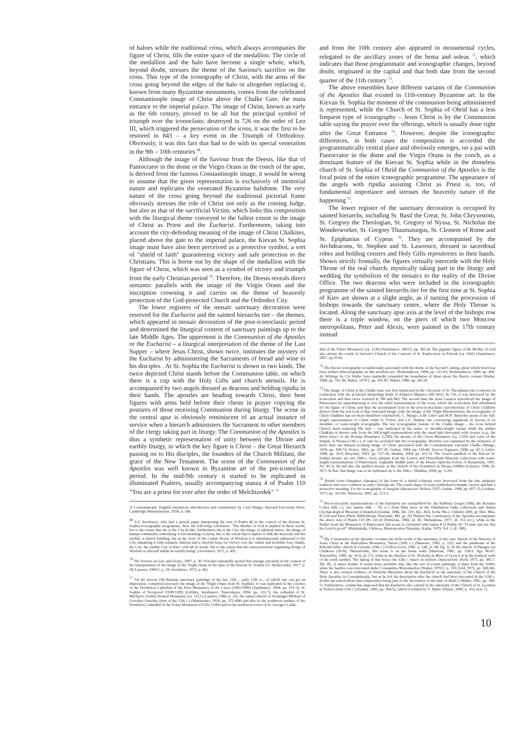of haloes while the traditional cross, which always accompanies the figure of Christ, fills the entire space of the medallion. The circle of the medallion and the halo have become a single whole, which, beyond doubt, stresses the theme of the Saviour's sacrifice on the cross. This type of the iconography of Christ, with the arms of the cross going beyond the edges of the halo or altogether replacing it, known from many Byzantine monuments, comes from the celebrated Constantinople image of Christ above the Chalke Gate, the main entrance to the imperial palace. The image of Christ, known as early as the 6th century, proved to be all but the principal symbol of triumph over the iconoclasts: destroyed in 726 on the order of Leo III, which triggered the persecution of the icons, it was the first to be restored in 843 – a key event in the Triumph of Orthodoxy. Obviously, it was this fact that had to do with its special veneration in the 9th – 10th centuries <sup>69</sup>.
Although the image of the Saviour from the Deesis, like that of Pantocrator in the dome or the Virgin Orans in the conch of the apse, is derived from the famous Constantinople image, it would be wrong to assume that the given representation is exclusively of memorial nature and replicates the venerated Byzantine halidome. The very nature of the cross going beyond the traditional pictorial frame obviously stresses the role of Christ not only as the coming Judge, but also as that of the sacrificial Victim, which links this composition with the liturgical theme conveyed to the fullest extent in the image of Christ as Priest and the Eucharist. Furthermore, taking into account the city-defending meaning of the image of Christ Chalkites, placed above the gate to the imperial palace, the Kievan St. Sophia image must have also been perceived as a protective symbol, a sort of "shield of faith" guaranteeing victory and safe protection to the Christians. This is borne out by the shape of the medallion with the figure of Christ, which was seen as a symbol of victory and triumph from the early Christian period <sup>70</sup>. Therefore, the Deesis reveals direct semantic parallels with the image of the Virgin Orans and the inscription crowning it and carries on the theme of heavenly protection of the God-protected Church and the Orthodox City.
The lower registers of the mosaic sanctuary decoration were reserved for the Eucharist and the sainted hierarchs tier – the themes, which appeared in mosaic decoration of the post-iconoclastic period and determined the liturgical content of sanctuary paintings up to the late Middle Ages. The uppermost is the Communion of the Apostles or the Eucharist – a liturgical interpretation of the theme of the Last Supper – where Jesus Christ, shown twice, institutes the mystery of the Eucharist by administering the Sacraments of bread and wine to his disciples . At St. Sophia the Eucharist is shown in two kinds. The twice depicted Christ stands before the Communion table, on which there is a cup with the Holy Gifts and church utensils. He is accompanied by two angels dressed as deacons and holding ripidia in their hands. The apostles are heading towards Christ, their bent figures with arms held before their chests in prayer copying the postures of those receiving Communion during liturgy. The scene in the central apse is obviously reminiscent of an actual instance of service when a hierarch administers the Sacrament to other members of the clergy taking part in liturgy. The Communion of the Apostles is thus a synthetic representation of unity between the Divine and earthly liturgy, in which the key figure is Christ – the Great Hierarch passing on to His disciples, the founders of the Church Militant, the grace of the New Testament. The scene of the Communion of the Apostles was well known in Byzantine art of the pre-iconoclast period. In the mid-9th century it started to be replicated in illuminated Psalters, usually accompanying stanza 4 of Psalm 110 "You are a priest for ever after the order of Melchizedek" <sup>71</sup>
of Constantinople. English translation, introduction and commentary by Cyril Mango. Harvard University Press. Cambridge Massachusetts, 1958, p. 186.
<sup>69</sup> S.S. Averintsev, who had a special paper interpreting the text of Psalm 46 in the context of the Kievan St. Sophia iconographic programme, drew the following conclusion: "The Mother of God is implied in these words, but to the extent that she is the City-holder, furthermore she is the City, the image of spiritual matter, the image of human community embodying world meaning; ecclesia, but to the extent that it aspires to link the heavenly and the earthly; a church building, but as the 'icon' of the cosmic House of Wisdom it is simultaneously addressed to the City, imparting it with semantic buttress and a cheerful hope for victory over the visible and invisible foes; finally, the City, the earthly City of Kiev with all its needs, but to the extent that the extra-terrestrial organising design of Wisdom is effected within its earthly being" (Averintsev, 1972, p. 49).
<sup>70</sup> The Sermon on Law and Grace, 1997, p. 50. Scholars repeatedly quoted this passage precisely in the context of the interpretation of the image of the Virgin Orans in the apse of the Kievan St. Sophia (cf. Shcherotskii, 1917, p. 50; Lazarev, 1960/1, p. 29; Averintsev, 1972, p. 45).
<sup>71</sup> All the known Old Russian sanctuary paintings of the late 11th – early 12th cc., of which one can get an impression, comprised precisely the image of the Virgin Orans from St. Sophia's. It was replicated in the conches of the Dormition Cathedral of the Kiev Monastery of the Caves (1083-1089) (Sarabianov, 2004, pp. 191-3), St. Sophia of Novgorod (1108/1109) (Lifshits, Sarabianov, Tsarevskaya, 2004, pp. 331-7), the cathedral of St. Michael's Golden-Domed Monastery (ca. 1112) (Lazarev, 1966, p. 32), the ruined church of Archangel Michael of Gorodets Ostersky (turn of the 12th c.) (Makarenko, 1916, pp. 373-404) and also in the southwest narthex of the Dormition Cathedral of the Yelets Monastery (1120s-1130s) and in the northwest tower of St. George's Cathe-
and from the 10th century also appeared in monumental cycles, relegated to the ancillary zones of the bema and soleas <sup>72</sup>, which indicates that those programmatic and iconographic changes, beyond doubt, originated in the capital and that both date from the second quarter of the 11th century <sup>73</sup>.
The above ensembles have different variants of the Communion of the Apostles that existed in 11th-century Byzantine art. In the Kievan St. Sophia the moment of the communion being administered is represented, while the Church of St. Sophia of Ohrid has a less frequent type of iconography – Jesus Christ is by the Communion table saying the prayer over the offerings, which is usually done right after the Great Entrance <sup>74</sup>. However, despite the iconographic differences, in both cases the composition is accorded the programmatically central place and obviously emerges, on a par with Pantocrator in the dome and the Virgin Orans in the conch, as a dominant feature of the Kievan St. Sophia while in the domeless church of St. Sophia of Ohrid the Communion of the Apostles is the focal point of the entire iconographic programme. The appearance of the angels with ripidia assisting Christ as Priest is, too, of fundamental importance and stresses the heavenly nature of the happening <sup>75</sup>.
The lower register of the sanctuary decoration is occupied by sainted hierarchs, including St. Basil the Great, St. John Chrysostom, St. Gregory the Theologian, St. Gregory of Nyssa, St. Nicholas the Wonderworker, St. Gregory Thaumaturgus, St. Clement of Rome and St. Epiphanius of Cyprus <sup>76</sup>. They are accompanied by the Archdeacons, St. Stephen and St. Lawrence, dressed in sacerdotal robes and holding censers and Holy Gifts repositories in their hands. Shown strictly frontally, the figures virtually intercede with the Holy Throne of the real church, mystically taking part in the liturgy and wedding the symbolism of the mosaics to the reality of the Divine Office. The two deacons who were included in the iconographic programme of the sainted hierarchs tier for the first time at St. Sophia of Kiev are shown at a slight angle, as if turning the procession of bishops towards the sanctuary centre, where the Holy Throne is located. Along the sanctuary apse axis at the level of the bishops row there is a triple window, on the piers of which two Moscow metropolitans, Peter and Alexis, were painted in the 17th century instead
dral of the Yuriev Monastery (ca. 1130) (Sarabianov, 2002/2, pp. 382-4). The gigantic figure of the Mother of God also adorns the conch of Saviour's Church of the Convent of St. Euphrosyne in Polotsk (ca. 1161) (Sarabianov, 2007, pp.55-8).
<sup>72</sup> The Deesis iconography is traditionally associated with the theme of the Second Coming, about which much has been written (historiography on this problem see: Shchennikova, 1994, pp. 132-63; Shchennikova, 2000, pp. 400-4). Writings by Ch. Walter have markedly expanded the boundaries of ideas about the Deesis content (Walter, 1968, pp. 311-36; Walter, 1970/1, pp. 161-87; Walter, 1980, pp. 261-9).
<sup>73</sup> The image of Christ at the Chalke Gate was first mentioned in the Chronicle of St. Theophanes the Confessor in connection with the predicted impending death of Emperor Maurice (582-602). In 726, it was destroyed by the iconoclasts and then twice restored in 786 and 843. The second time the artist Lazaros reproduced the image of Pantocrator by superimposing it over the relief representation of the cross, which the iconoclasts had substituted for the figure of Christ, and thus the accentuated cross in the post-iconoclastic reproductions of Christ Chalkites derives from the real look of that venerated image. Like the image of the Virgin Blachernitissa, the iconography of Christ Chalkites has not been identified conclusively. C. Mango, A.M. Lidov and M.N. Butyrsky speak of the full-length representation of Christ while A. Frolov and I.A. Shalina cite convincing arguments in favour of its shoulder- or waist-length iconography. The key iconographic feature of the Chalke image – the cross behind Christ's head replacing His halo – was replicated in the waist- or shoulder-length variant while the epithet Chalkites is known only from the full-length representation with the usual halo decorated with crosses (e.g., the ktitor fresco of the Boyana Monastery (1258), the mosaic of the Chora Monastery (ca. 1320) and coins of the Empire of Nicaea (13th c.). It can't be excluded that the iconographic diversity was explained by the existence of more than one miracle-working image of Christ associated with the Constantinople toponym Chalke (Mango, 1959, pp. 108-74; Frolov, 1963, pp. 107-20; Grabar, 1984, pp. 150-66; Zervou Tognazzi, 1996, pp. 42-3; Lidov, 1996, pp. 54-9; Butyrsky, 2003, pp. 337-50; Shalina, 2004, pp. 421-5). The closest parallels to the Kievan St. Sophia mosaic are two 10th-c. ivory plaques from the Louvre and Fitzwilliam Museum collections with waist-length representations of Pantocrator, originally middle parts of the Deesis triptychs (Glory of Byzantium, 1997, No. 83 A, B) and also the narthex mosaic at the Church of the Dormition in Nicaea (1060s) (Lazarev, 1986, ill. 267). In Rus' that image was to be replicated up to the 16th c. (Shalina, 2004, pp. 5-20).
<sup>74</sup> Round icons (imagines clipeatae) in the form of a shield (clipeus) were borrowed from the late antiquity tradition and were common in early Christian art. The round shape of icons symbolised triumph, victory and had a protective meaning. For the iconography of imagina clipeata see: Bolten, 1937; Grabar, 1968, pp. 607-13; Lechner, 1973, pp. 353-69; Smirnova, 2003, pp. 321-5.
<sup>75</sup> Pre-iconoclastic representations of the Eucharist are exemplified by: the Rabbula Gospel (586), the Rossano Codex (6th c.), two patens (6th – 7th cc.) from Riha (now in the Dumbarton Oaks collection) and Stuma (Archaeological Museum of Istanbul) (Grabar, 1966, ills. 229, 362, 365). In the 9th-c. Chludov (MS, gr. Hist. Mus. D.129) and Paris (Paris, Bibliothèque Nationale, MS. gr. 20) Psalters the Communion of the Apostles accompanies the above text of Psalm 110 (Ps 110.4) (Dufrenne, 1966, pl. 45; Shchepkina, 1977, sh. 115 rev.), while in the Psalter from the Monastery of Pantocrator this scene is correlated with stanza 8 of Psalm 34: "O taste and see that the Lord is good!" (Pelekanidis, Christou, Mauropoulou-Tsioumis, Kadas, 1979, Vol. 3, ill. 188).
<sup>76</sup> The Communion of the Apostles occupies the niche north of the sanctuary of the cave church of the Nativity of Jesus Christ at the Kaloritissa Monastery, Naxos (10th c.) (Skawran, 1982, p. 152) and the parabema of the Kilicilar kilise church in Göreme (10th c.) (Jolivet-Lévy, 1991, p. 140, pl. 88, fig. 1). In the church of Panagia ton Chalkeon (1028), Thessaloniki, this scene is on the bema walls (Skawran, 1982, pp. 158-9, figs. 86-87; Tsitouridou, 1985, pp. 45-6, pl. 27), while in the Basilica of St. Nicholas in Myra of Lycia it is in the domical vault of the north narthex. The dating of that fresco the 13th c. based on stylistic characteristic (Feld, 1975, pp. 385-7. Taf. III, 2) raises doubts. It seems more probable that, like the rest of extant paintings, it dates from the 1040s, when the basilica was renovated under Constantine Monomachos (Walter, 1970/2, p. 119; Feld, 1975, pp. 360-94). There is also written evidence of Nicholas Mesarites about the Eucharist in the sanctuary of the Church of the Holy Apostles in Constantinople, but as he left his description after the church had been renovated in the 12th c. doubts are raised about that composition being part of the decoration of the time of Basil I (Walter, 1982, pp. 186-7). Furthermore, Grabar has supposed that the Eucharist also existed in the sanctuary of the Church of St. Leontius in Vodoča (mid-11th c.) (Grabar, 1965, pp. 264-5), which is refuted by V. Djuric (Djuric, 2000, p. 333, note 7).
10